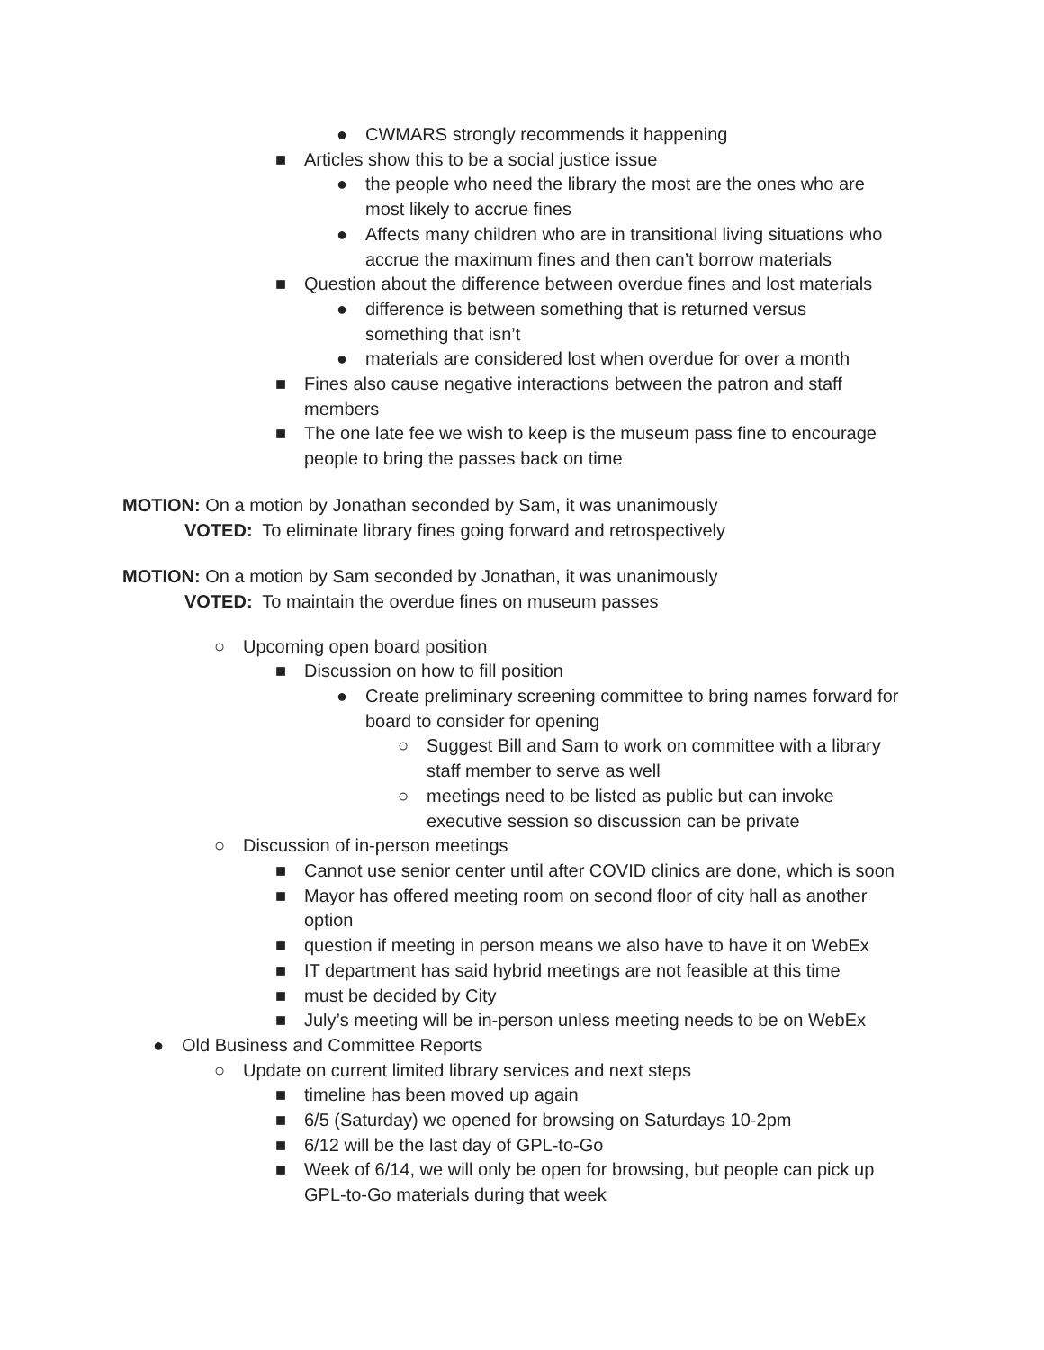● CWMARS strongly recommends it happening
■ Articles show this to be a social justice issue
● the people who need the library the most are the ones who are most likely to accrue fines
● Affects many children who are in transitional living situations who accrue the maximum fines and then can’t borrow materials
■ Question about the difference between overdue fines and lost materials
● difference is between something that is returned versus something that isn’t
● materials are considered lost when overdue for over a month
■ Fines also cause negative interactions between the patron and staff members
■ The one late fee we wish to keep is the museum pass fine to encourage people to bring the passes back on time
MOTION: On a motion by Jonathan seconded by Sam, it was unanimously
VOTED: To eliminate library fines going forward and retrospectively
MOTION: On a motion by Sam seconded by Jonathan, it was unanimously
VOTED: To maintain the overdue fines on museum passes
○ Upcoming open board position
■ Discussion on how to fill position
● Create preliminary screening committee to bring names forward for board to consider for opening
○ Suggest Bill and Sam to work on committee with a library staff member to serve as well
○ meetings need to be listed as public but can invoke executive session so discussion can be private
○ Discussion of in-person meetings
■ Cannot use senior center until after COVID clinics are done, which is soon
■ Mayor has offered meeting room on second floor of city hall as another option
■ question if meeting in person means we also have to have it on WebEx
■ IT department has said hybrid meetings are not feasible at this time
■ must be decided by City
■ July’s meeting will be in-person unless meeting needs to be on WebEx
● Old Business and Committee Reports
○ Update on current limited library services and next steps
■ timeline has been moved up again
■ 6/5 (Saturday) we opened for browsing on Saturdays 10-2pm
■ 6/12 will be the last day of GPL-to-Go
■ Week of 6/14, we will only be open for browsing, but people can pick up GPL-to-Go materials during that week